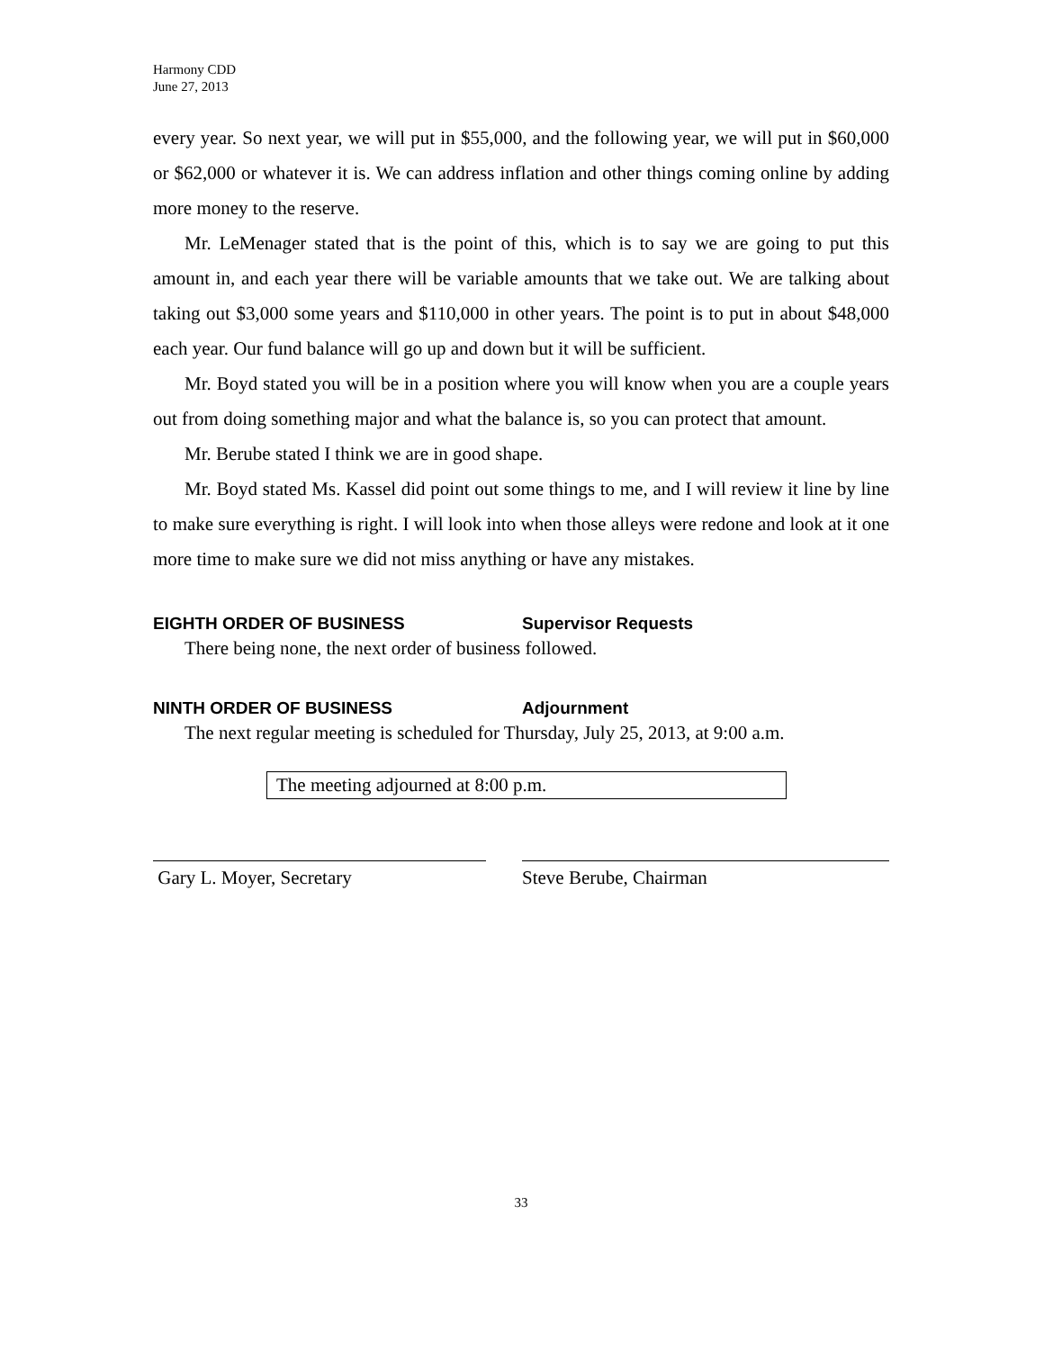Harmony CDD
June 27, 2013
every year. So next year, we will put in $55,000, and the following year, we will put in $60,000 or $62,000 or whatever it is. We can address inflation and other things coming online by adding more money to the reserve.
Mr. LeMenager stated that is the point of this, which is to say we are going to put this amount in, and each year there will be variable amounts that we take out. We are talking about taking out $3,000 some years and $110,000 in other years. The point is to put in about $48,000 each year. Our fund balance will go up and down but it will be sufficient.
Mr. Boyd stated you will be in a position where you will know when you are a couple years out from doing something major and what the balance is, so you can protect that amount.
Mr. Berube stated I think we are in good shape.
Mr. Boyd stated Ms. Kassel did point out some things to me, and I will review it line by line to make sure everything is right. I will look into when those alleys were redone and look at it one more time to make sure we did not miss anything or have any mistakes.
EIGHTH ORDER OF BUSINESS Supervisor Requests
There being none, the next order of business followed.
NINTH ORDER OF BUSINESS Adjournment
The next regular meeting is scheduled for Thursday, July 25, 2013, at 9:00 a.m.
The meeting adjourned at 8:00 p.m.
Gary L. Moyer, Secretary Steve Berube, Chairman
33